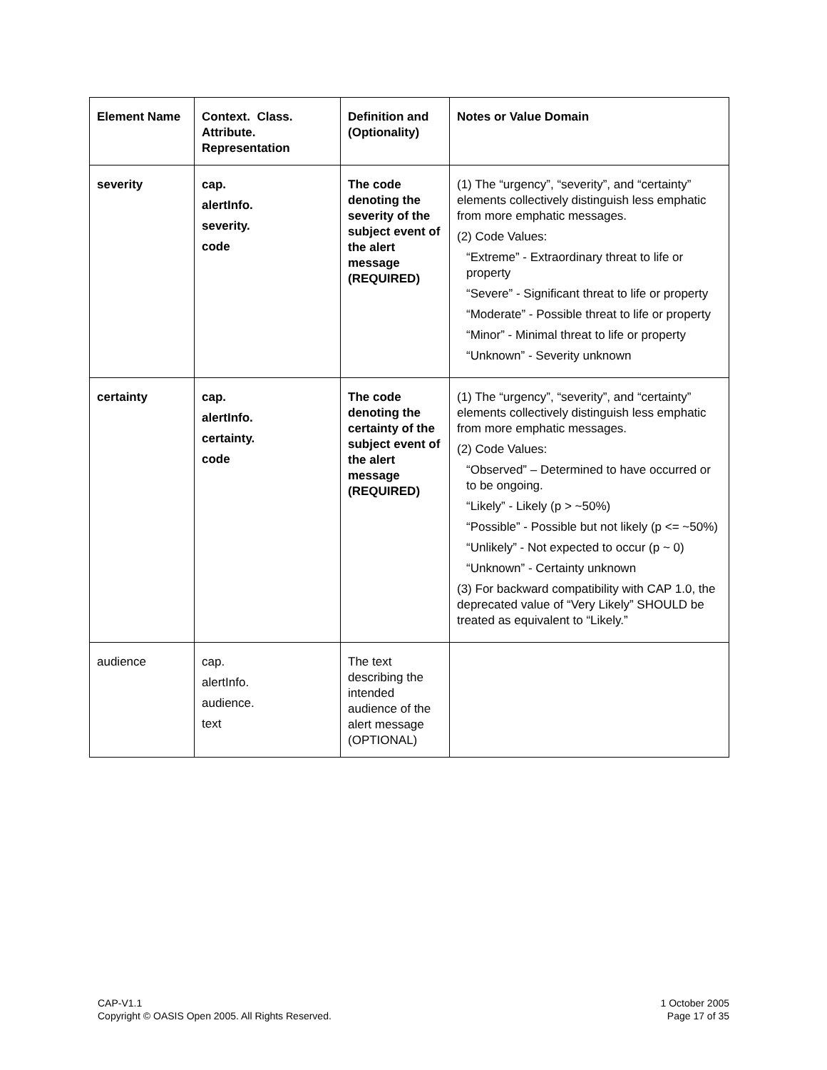| Element Name | Context. Class. Attribute. Representation | Definition and (Optionality) | Notes or Value Domain |
| --- | --- | --- | --- |
| severity | cap. alertInfo. severity. code | The code denoting the severity of the subject event of the alert message (REQUIRED) | (1) The “urgency”, “severity”, and “certainty” elements collectively distinguish less emphatic from more emphatic messages. (2) Code Values: “Extreme” - Extraordinary threat to life or property “Severe” - Significant threat to life or property “Moderate” - Possible threat to life or property “Minor” - Minimal threat to life or property “Unknown” - Severity unknown |
| certainty | cap. alertInfo. certainty. code | The code denoting the certainty of the subject event of the alert message (REQUIRED) | (1) The “urgency”, “severity”, and “certainty” elements collectively distinguish less emphatic from more emphatic messages. (2) Code Values: “Observed” – Determined to have occurred or to be ongoing. “Likely” - Likely (p > ~50%) “Possible” - Possible but not likely (p <= ~50%) “Unlikely” - Not expected to occur (p ~ 0) “Unknown” - Certainty unknown (3) For backward compatibility with CAP 1.0, the deprecated value of “Very Likely” SHOULD be treated as equivalent to “Likely.” |
| audience | cap. alertInfo. audience. text | The text describing the intended audience of the alert message (OPTIONAL) | |
CAP-V1.1
Copyright © OASIS Open 2005. All Rights Reserved.
1 October 2005
Page 17 of 35